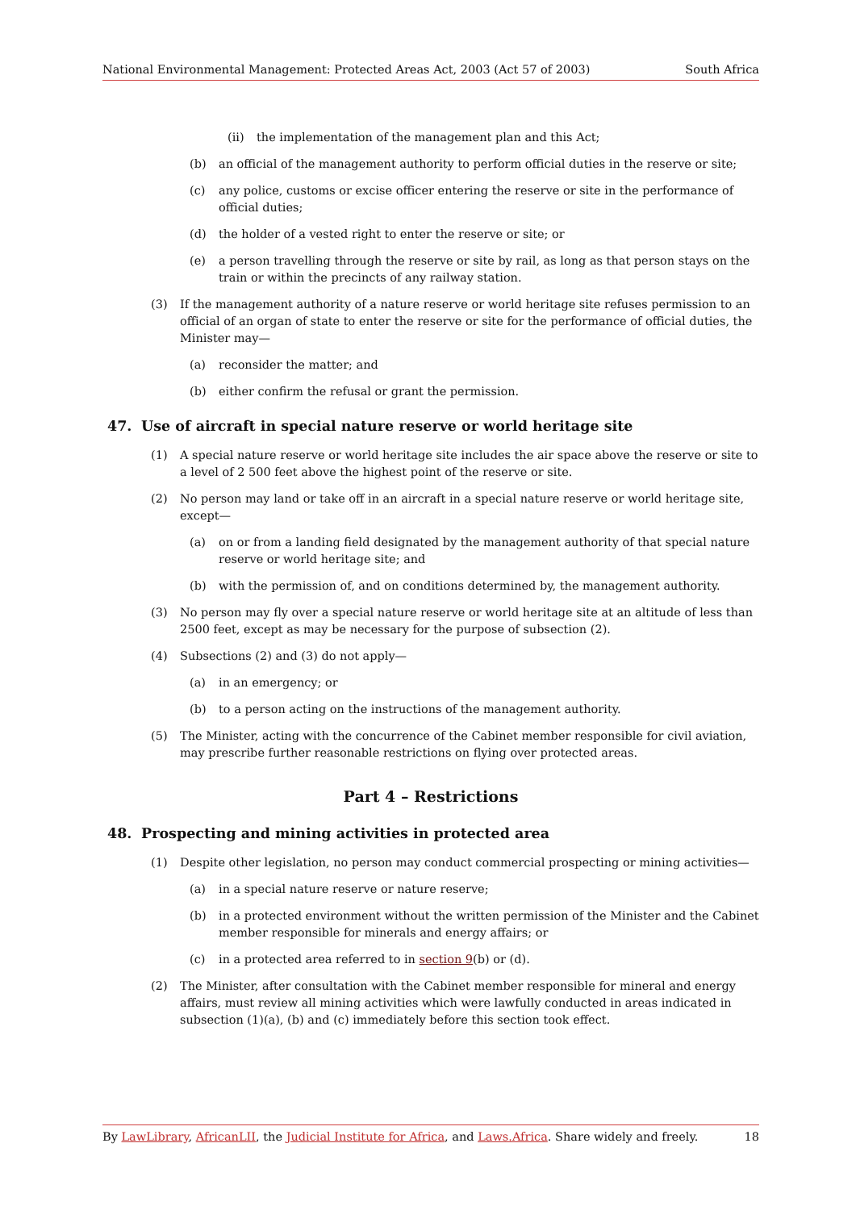National Environmental Management: Protected Areas Act, 2003 (Act 57 of 2003) South Africa
(ii) the implementation of the management plan and this Act;
(b) an official of the management authority to perform official duties in the reserve or site;
(c) any police, customs or excise officer entering the reserve or site in the performance of official duties;
(d) the holder of a vested right to enter the reserve or site; or
(e) a person travelling through the reserve or site by rail, as long as that person stays on the train or within the precincts of any railway station.
(3) If the management authority of a nature reserve or world heritage site refuses permission to an official of an organ of state to enter the reserve or site for the performance of official duties, the Minister may—
(a) reconsider the matter; and
(b) either confirm the refusal or grant the permission.
47. Use of aircraft in special nature reserve or world heritage site
(1) A special nature reserve or world heritage site includes the air space above the reserve or site to a level of 2 500 feet above the highest point of the reserve or site.
(2) No person may land or take off in an aircraft in a special nature reserve or world heritage site, except—
(a) on or from a landing field designated by the management authority of that special nature reserve or world heritage site; and
(b) with the permission of, and on conditions determined by, the management authority.
(3) No person may fly over a special nature reserve or world heritage site at an altitude of less than 2500 feet, except as may be necessary for the purpose of subsection (2).
(4) Subsections (2) and (3) do not apply—
(a) in an emergency; or
(b) to a person acting on the instructions of the management authority.
(5) The Minister, acting with the concurrence of the Cabinet member responsible for civil aviation, may prescribe further reasonable restrictions on flying over protected areas.
Part 4 – Restrictions
48. Prospecting and mining activities in protected area
(1) Despite other legislation, no person may conduct commercial prospecting or mining activities—
(a) in a special nature reserve or nature reserve;
(b) in a protected environment without the written permission of the Minister and the Cabinet member responsible for minerals and energy affairs; or
(c) in a protected area referred to in section 9(b) or (d).
(2) The Minister, after consultation with the Cabinet member responsible for mineral and energy affairs, must review all mining activities which were lawfully conducted in areas indicated in subsection (1)(a), (b) and (c) immediately before this section took effect.
By LawLibrary, AfricanLII, the Judicial Institute for Africa, and Laws.Africa. Share widely and freely. 18